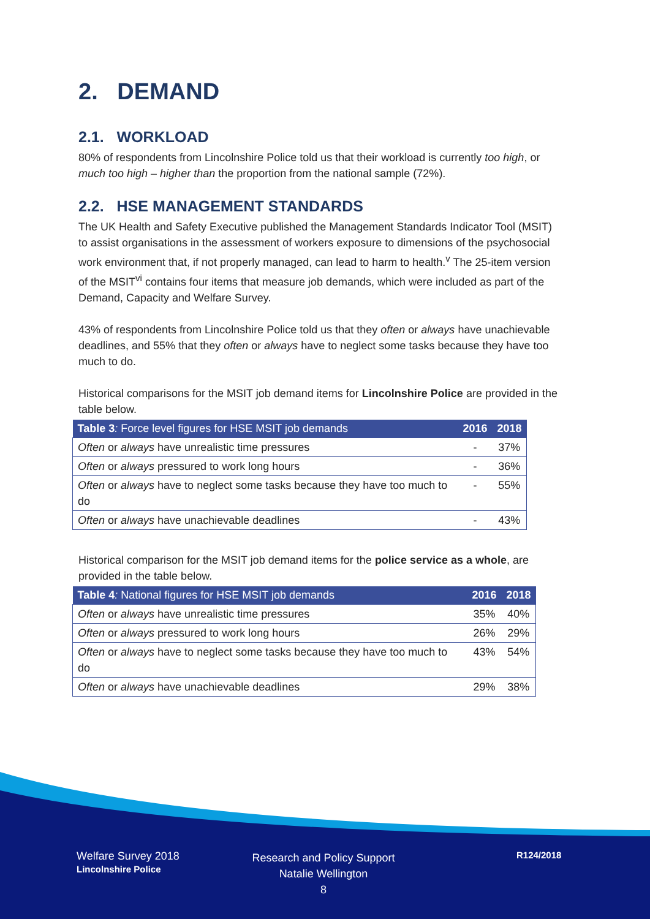2. DEMAND
2.1. WORKLOAD
80% of respondents from Lincolnshire Police told us that their workload is currently too high, or much too high – higher than the proportion from the national sample (72%).
2.2. HSE MANAGEMENT STANDARDS
The UK Health and Safety Executive published the Management Standards Indicator Tool (MSIT) to assist organisations in the assessment of workers exposure to dimensions of the psychosocial work environment that, if not properly managed, can lead to harm to health.<sup>v</sup> The 25-item version of the MSIT<sup>vi</sup> contains four items that measure job demands, which were included as part of the Demand, Capacity and Welfare Survey.
43% of respondents from Lincolnshire Police told us that they often or always have unachievable deadlines, and 55% that they often or always have to neglect some tasks because they have too much to do.
Historical comparisons for the MSIT job demand items for Lincolnshire Police are provided in the table below.
| Table 3 : Force level figures for HSE MSIT job demands | 2016 | 2018 |
| --- | --- | --- |
| Often or always have unrealistic time pressures | - | 37% |
| Often or always pressured to work long hours | - | 36% |
| Often or always have to neglect some tasks because they have too much to do | - | 55% |
| Often or always have unachievable deadlines | - | 43% |
Historical comparison for the MSIT job demand items for the police service as a whole, are provided in the table below.
| Table 4 : National figures for HSE MSIT job demands | 2016 | 2018 |
| --- | --- | --- |
| Often or always have unrealistic time pressures | 35% | 40% |
| Often or always pressured to work long hours | 26% | 29% |
| Often or always have to neglect some tasks because they have too much to do | 43% | 54% |
| Often or always have unachievable deadlines | 29% | 38% |
Welfare Survey 2018
Lincolnshire Police
Research and Policy Support
Natalie Wellington
8
R124/2018